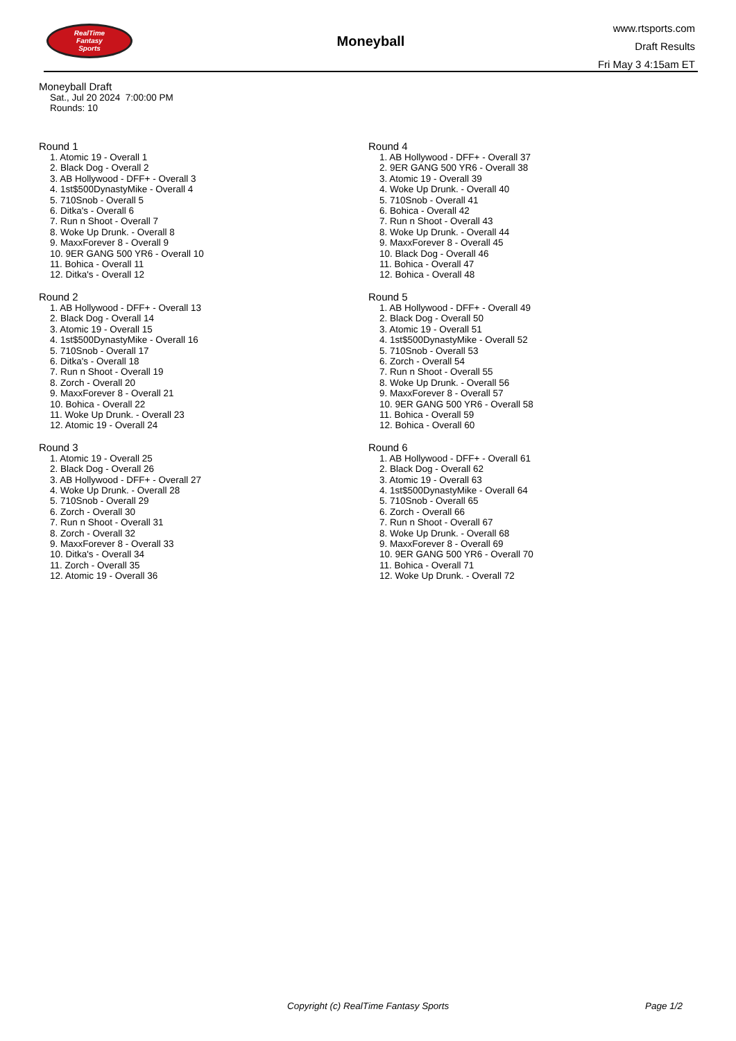RealTime
Fantasy
Sports
Moneyball
www.rtsports.com
Draft Results
Fri May 3 4:15am ET
Moneyball Draft
Sat., Jul 20 2024 7:00:00 PM
Rounds: 10
Round 1
1. Atomic 19 - Overall 1
2. Black Dog - Overall 2
3. AB Hollywood - DFF+ - Overall 3
4. 1st$500DynastyMike - Overall 4
5. 710Snob - Overall 5
6. Ditka's - Overall 6
7. Run n Shoot - Overall 7
8. Woke Up Drunk. - Overall 8
9. MaxxForever 8 - Overall 9
10. 9ER GANG 500 YR6 - Overall 10
11. Bohica - Overall 11
12. Ditka's - Overall 12
Round 2
1. AB Hollywood - DFF+ - Overall 13
2. Black Dog - Overall 14
3. Atomic 19 - Overall 15
4. 1st$500DynastyMike - Overall 16
5. 710Snob - Overall 17
6. Ditka's - Overall 18
7. Run n Shoot - Overall 19
8. Zorch - Overall 20
9. MaxxForever 8 - Overall 21
10. Bohica - Overall 22
11. Woke Up Drunk. - Overall 23
12. Atomic 19 - Overall 24
Round 3
1. Atomic 19 - Overall 25
2. Black Dog - Overall 26
3. AB Hollywood - DFF+ - Overall 27
4. Woke Up Drunk. - Overall 28
5. 710Snob - Overall 29
6. Zorch - Overall 30
7. Run n Shoot - Overall 31
8. Zorch - Overall 32
9. MaxxForever 8 - Overall 33
10. Ditka's - Overall 34
11. Zorch - Overall 35
12. Atomic 19 - Overall 36
Round 4
1. AB Hollywood - DFF+ - Overall 37
2. 9ER GANG 500 YR6 - Overall 38
3. Atomic 19 - Overall 39
4. Woke Up Drunk. - Overall 40
5. 710Snob - Overall 41
6. Bohica - Overall 42
7. Run n Shoot - Overall 43
8. Woke Up Drunk. - Overall 44
9. MaxxForever 8 - Overall 45
10. Black Dog - Overall 46
11. Bohica - Overall 47
12. Bohica - Overall 48
Round 5
1. AB Hollywood - DFF+ - Overall 49
2. Black Dog - Overall 50
3. Atomic 19 - Overall 51
4. 1st$500DynastyMike - Overall 52
5. 710Snob - Overall 53
6. Zorch - Overall 54
7. Run n Shoot - Overall 55
8. Woke Up Drunk. - Overall 56
9. MaxxForever 8 - Overall 57
10. 9ER GANG 500 YR6 - Overall 58
11. Bohica - Overall 59
12. Bohica - Overall 60
Round 6
1. AB Hollywood - DFF+ - Overall 61
2. Black Dog - Overall 62
3. Atomic 19 - Overall 63
4. 1st$500DynastyMike - Overall 64
5. 710Snob - Overall 65
6. Zorch - Overall 66
7. Run n Shoot - Overall 67
8. Woke Up Drunk. - Overall 68
9. MaxxForever 8 - Overall 69
10. 9ER GANG 500 YR6 - Overall 70
11. Bohica - Overall 71
12. Woke Up Drunk. - Overall 72
Copyright (c) RealTime Fantasy Sports Page 1/2